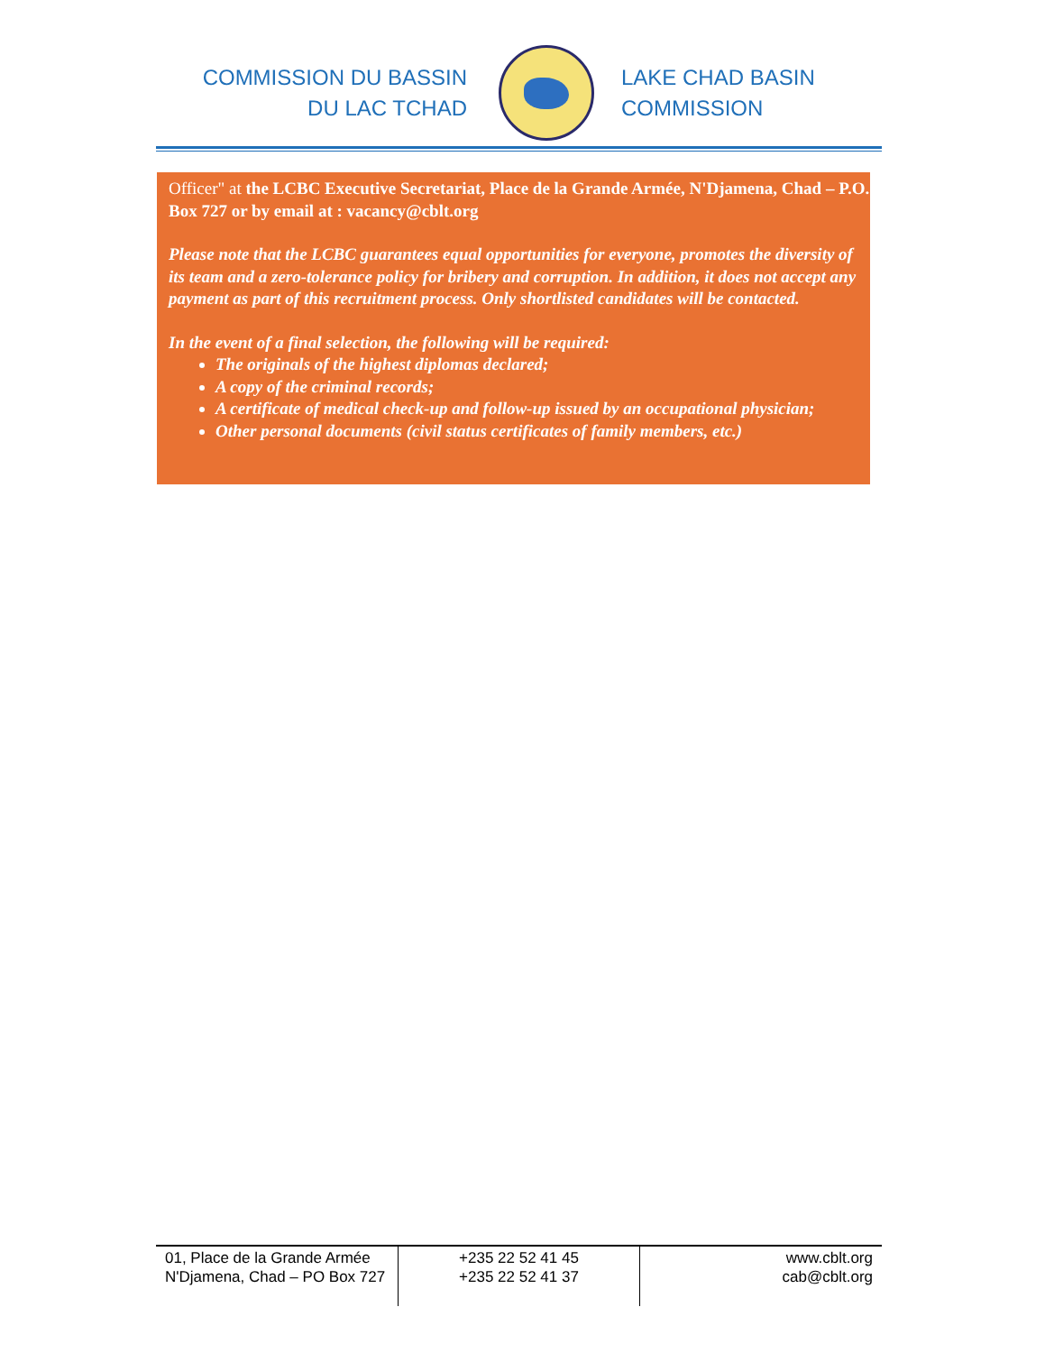COMMISSION DU BASSIN
DU LAC TCHAD
LAKE CHAD BASIN
COMMISSION
Officer" at the LCBC Executive Secretariat, Place de la Grande Armée, N'Djamena, Chad – P.O. Box 727 or by email at : vacancy@cblt.org
Please note that the LCBC guarantees equal opportunities for everyone, promotes the diversity of its team and a zero-tolerance policy for bribery and corruption. In addition, it does not accept any payment as part of this recruitment process. Only shortlisted candidates will be contacted.
In the event of a final selection, the following will be required:
The originals of the highest diplomas declared;
A copy of the criminal records;
A certificate of medical check-up and follow-up issued by an occupational physician;
Other personal documents (civil status certificates of family members, etc.)
| 01, Place de la Grande Armée N'Djamena, Chad – PO Box 727 | +235 22 52 41 45 +235 22 52 41 37 | www.cblt.org cab@cblt.org |